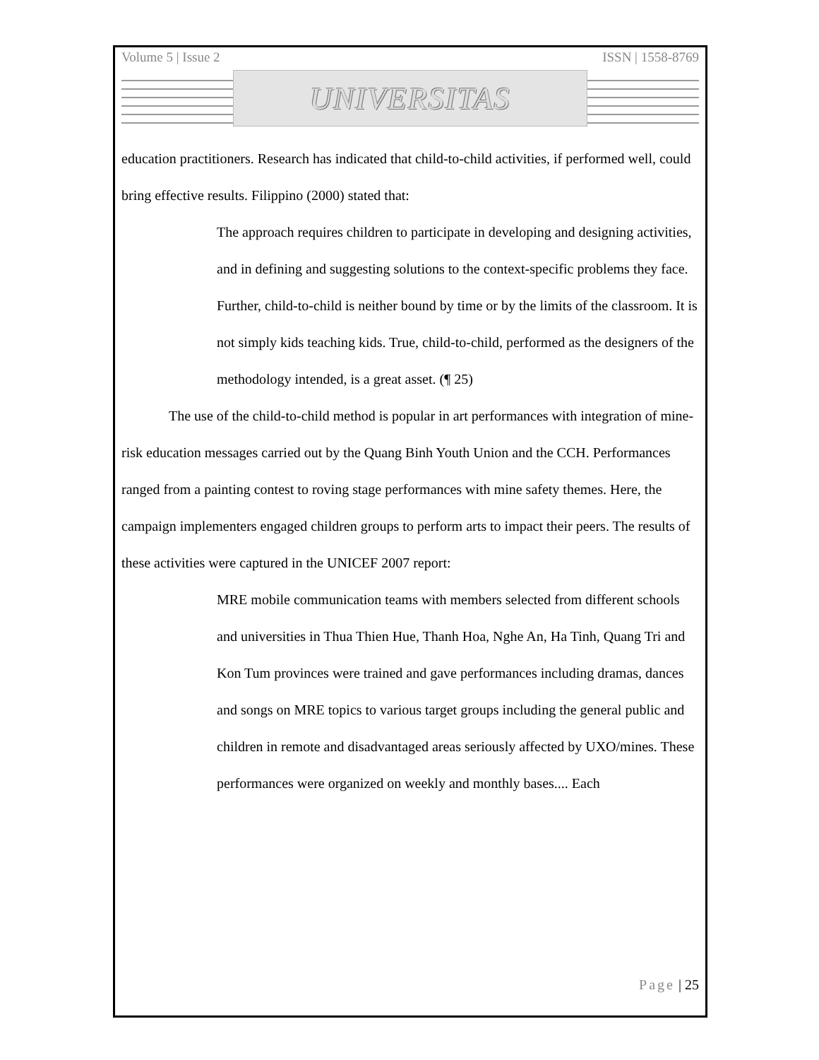Volume 5 | Issue 2 ISSN | 1558-8769
UNIVERSITAS
education practitioners. Research has indicated that child-to-child activities, if performed well, could bring effective results. Filippino (2000) stated that:
The approach requires children to participate in developing and designing activities, and in defining and suggesting solutions to the context-specific problems they face. Further, child-to-child is neither bound by time or by the limits of the classroom. It is not simply kids teaching kids. True, child-to-child, performed as the designers of the methodology intended, is a great asset. (¶ 25)
The use of the child-to-child method is popular in art performances with integration of mine-risk education messages carried out by the Quang Binh Youth Union and the CCH. Performances ranged from a painting contest to roving stage performances with mine safety themes. Here, the campaign implementers engaged children groups to perform arts to impact their peers. The results of these activities were captured in the UNICEF 2007 report:
MRE mobile communication teams with members selected from different schools and universities in Thua Thien Hue, Thanh Hoa, Nghe An, Ha Tinh, Quang Tri and Kon Tum provinces were trained and gave performances including dramas, dances and songs on MRE topics to various target groups including the general public and children in remote and disadvantaged areas seriously affected by UXO/mines. These performances were organized on weekly and monthly bases.... Each
Page | 25